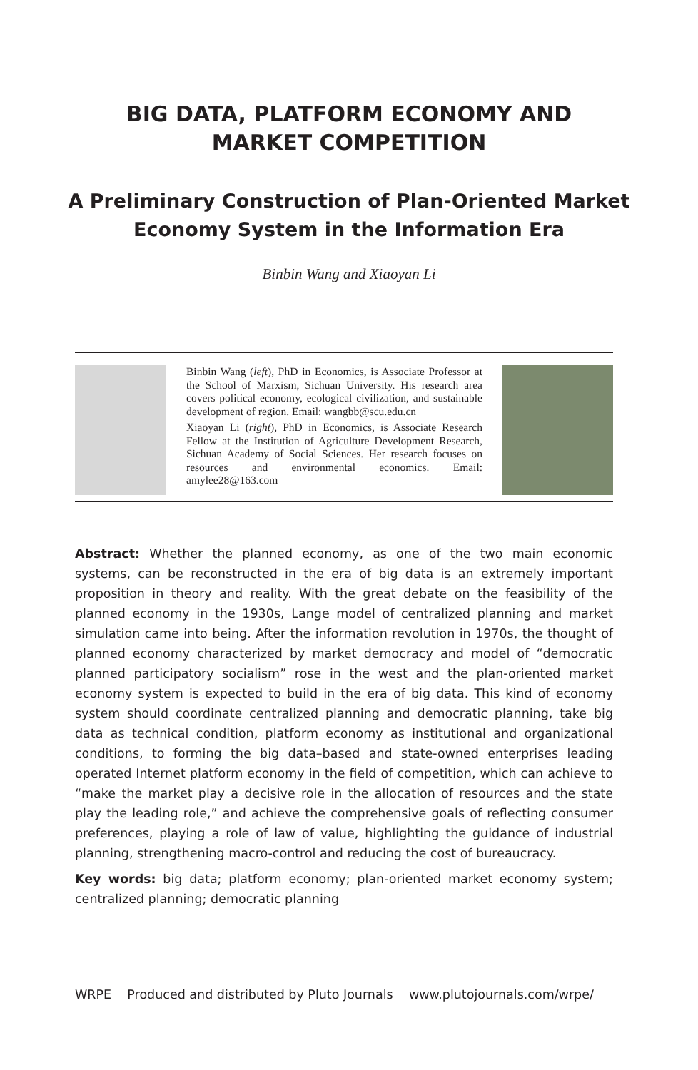BIG DATA, PLATFORM ECONOMY AND
MARKET COMPETITION
A Preliminary Construction of Plan-Oriented Market
Economy System in the Information Era
Binbin Wang and Xiaoyan Li
Binbin Wang (left), PhD in Economics, is Associate Professor at the School of Marxism, Sichuan University. His research area covers political economy, ecological civilization, and sustainable development of region. Email: wangbb@scu.edu.cn
Xiaoyan Li (right), PhD in Economics, is Associate Research Fellow at the Institution of Agriculture Development Research, Sichuan Academy of Social Sciences. Her research focuses on resources and environmental economics. Email: amylee28@163.com
Abstract: Whether the planned economy, as one of the two main economic systems, can be reconstructed in the era of big data is an extremely important proposition in theory and reality. With the great debate on the feasibility of the planned economy in the 1930s, Lange model of centralized planning and market simulation came into being. After the information revolution in 1970s, the thought of planned economy characterized by market democracy and model of “democratic planned participatory socialism” rose in the west and the plan-oriented market economy system is expected to build in the era of big data. This kind of economy system should coordinate centralized planning and democratic planning, take big data as technical condition, platform economy as institutional and organizational conditions, to forming the big data–based and state-owned enterprises leading operated Internet platform economy in the field of competition, which can achieve to “make the market play a decisive role in the allocation of resources and the state play the leading role,” and achieve the comprehensive goals of reflecting consumer preferences, playing a role of law of value, highlighting the guidance of industrial planning, strengthening macro-control and reducing the cost of bureaucracy.
Key words: big data; platform economy; plan-oriented market economy system; centralized planning; democratic planning
WRPE Produced and distributed by Pluto Journals www.plutojournals.com/wrpe/